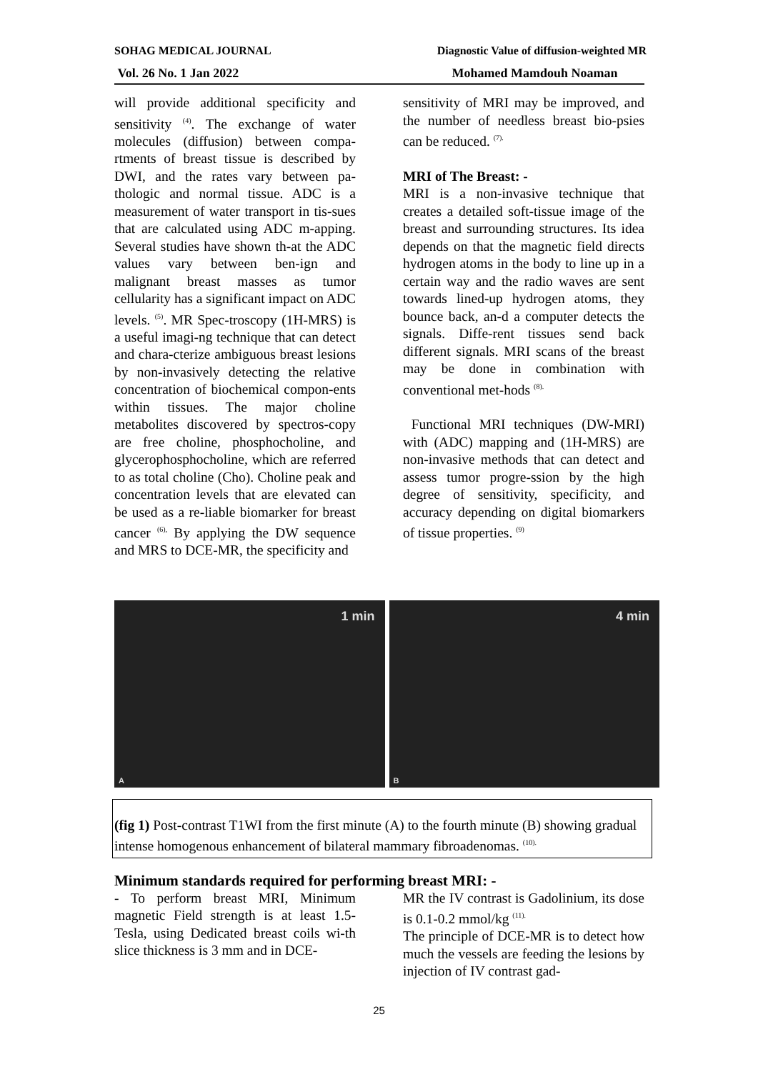SOHAG MEDICAL JOURNAL Diagnostic Value of diffusion-weighted MR
Vol. 26 No. 1 Jan 2022 Mohamed Mamdouh Noaman
will provide additional specificity and sensitivity <sup>(4)</sup>. The exchange of water molecules (diffusion) between compa-rtments of breast tissue is described by DWI, and the rates vary between pa-thologic and normal tissue. ADC is a measurement of water transport in tis-sues that are calculated using ADC m-apping. Several studies have shown th-at the ADC values vary between ben-ign and malignant breast masses as tumor cellularity has a significant impact on ADC levels. <sup>(5)</sup>. MR Spec-troscopy (1H-MRS) is a useful imagi-ng technique that can detect and chara-cterize ambiguous breast lesions by non-invasively detecting the relative concentration of biochemical compon-ents within tissues. The major choline metabolites discovered by spectros-copy are free choline, phosphocholine, and glycerophosphocholine, which are referred to as total choline (Cho). Choline peak and concentration levels that are elevated can be used as a re-liable biomarker for breast cancer <sup>(6),</sup> By applying the DW sequence and MRS to DCE-MR, the specificity and
sensitivity of MRI may be improved, and the number of needless breast bio-psies can be reduced. <sup>(7).</sup>
MRI of The Breast: -
MRI is a non-invasive technique that creates a detailed soft-tissue image of the breast and surrounding structures. Its idea depends on that the magnetic field directs hydrogen atoms in the body to line up in a certain way and the radio waves are sent towards lined-up hydrogen atoms, they bounce back, an-d a computer detects the signals. Diffe-rent tissues send back different signals. MRI scans of the breast may be done in combination with conventional met-hods <sup>(8).</sup>
Functional MRI techniques (DW-MRI) with (ADC) mapping and (1H-MRS) are non-invasive methods that can detect and assess tumor progre-ssion by the high degree of sensitivity, specificity, and accuracy depending on digital biomarkers of tissue properties. <sup>(9)</sup>
1 min
A
4 min
B
(fig 1) Post-contrast T1WI from the first minute (A) to the fourth minute (B) showing gradual intense homogenous enhancement of bilateral mammary fibroadenomas. <sup>(10).</sup>
Minimum standards required for performing breast MRI: -
- To perform breast MRI, Minimum magnetic Field strength is at least 1.5-Tesla, using Dedicated breast coils wi-th slice thickness is 3 mm and in DCE-
MR the IV contrast is Gadolinium, its dose is 0.1-0.2 mmol/kg <sup>(11).</sup>
The principle of DCE-MR is to detect how much the vessels are feeding the lesions by injection of IV contrast gad-
25